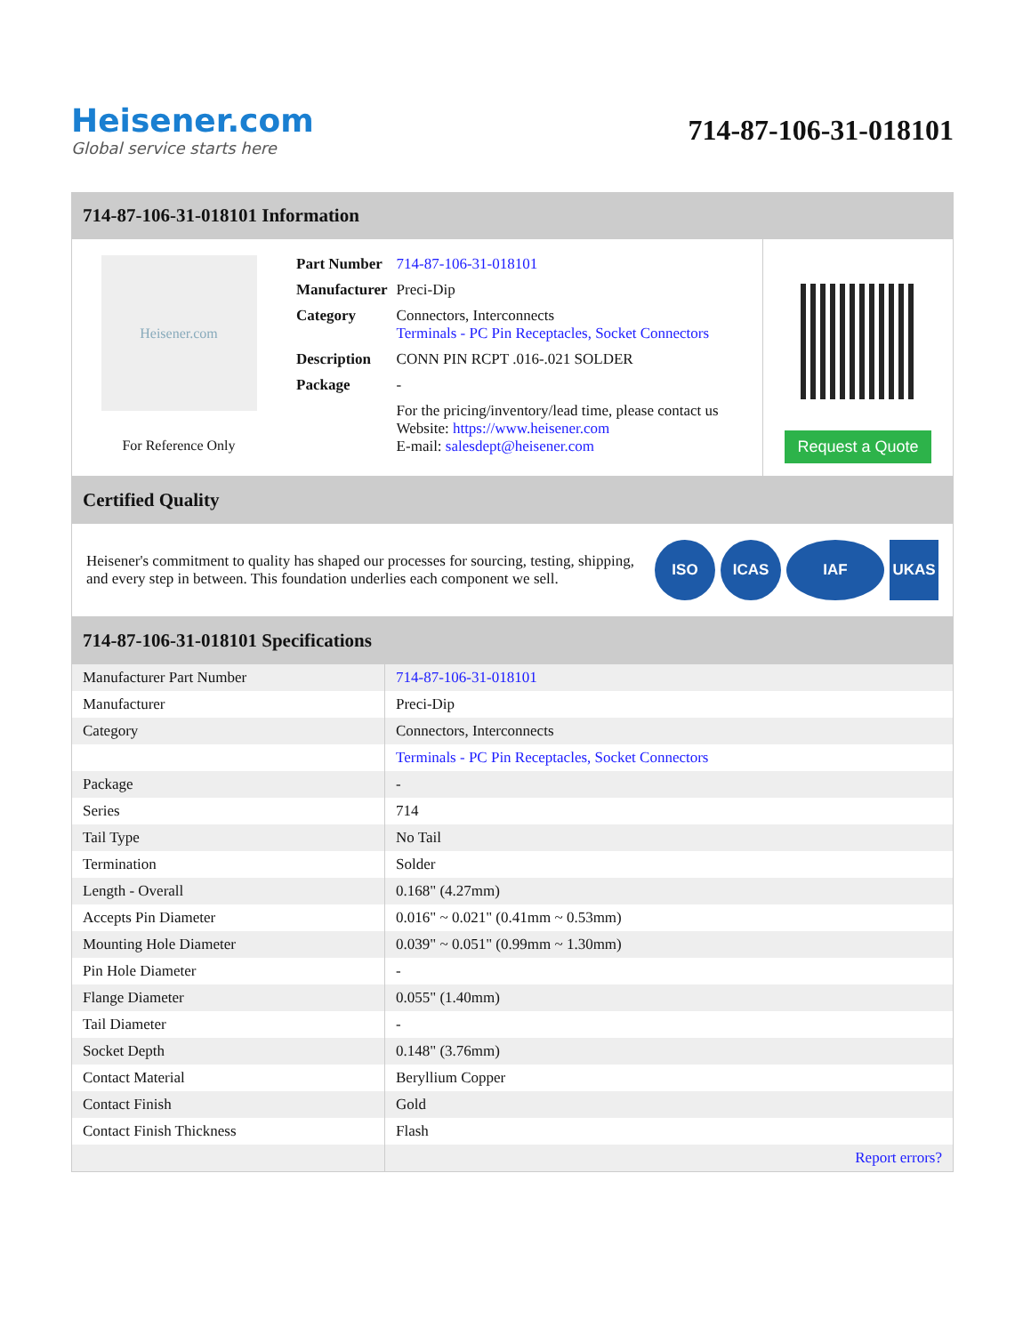Heisener.com
Global service starts here
714-87-106-31-018101
714-87-106-31-018101 Information
Heisener.com
For Reference Only
| Part Number | 714-87-106-31-018101 |
| Manufacturer | Preci-Dip |
| Category | Connectors, Interconnects Terminals - PC Pin Receptacles, Socket Connectors |
| Description | CONN PIN RCPT .016-.021 SOLDER |
| Package | - |
| | For the pricing/inventory/lead time, please contact us Website: https://www.heisener.com E-mail: salesdept@heisener.com |
Request a Quote
Certified Quality
Heisener's commitment to quality has shaped our processes for sourcing, testing, shipping, and every step in between. This foundation underlies each component we sell.
ISO ICAS IAF UKAS
714-87-106-31-018101 Specifications
| Manufacturer Part Number | 714-87-106-31-018101 |
| Manufacturer | Preci-Dip |
| Category | Connectors, Interconnects |
| | Terminals - PC Pin Receptacles, Socket Connectors |
| Package | - |
| Series | 714 |
| Tail Type | No Tail |
| Termination | Solder |
| Length - Overall | 0.168" (4.27mm) |
| Accepts Pin Diameter | 0.016" ~ 0.021" (0.41mm ~ 0.53mm) |
| Mounting Hole Diameter | 0.039" ~ 0.051" (0.99mm ~ 1.30mm) |
| Pin Hole Diameter | - |
| Flange Diameter | 0.055" (1.40mm) |
| Tail Diameter | - |
| Socket Depth | 0.148" (3.76mm) |
| Contact Material | Beryllium Copper |
| Contact Finish | Gold |
| Contact Finish Thickness | Flash |
| | Report errors? |